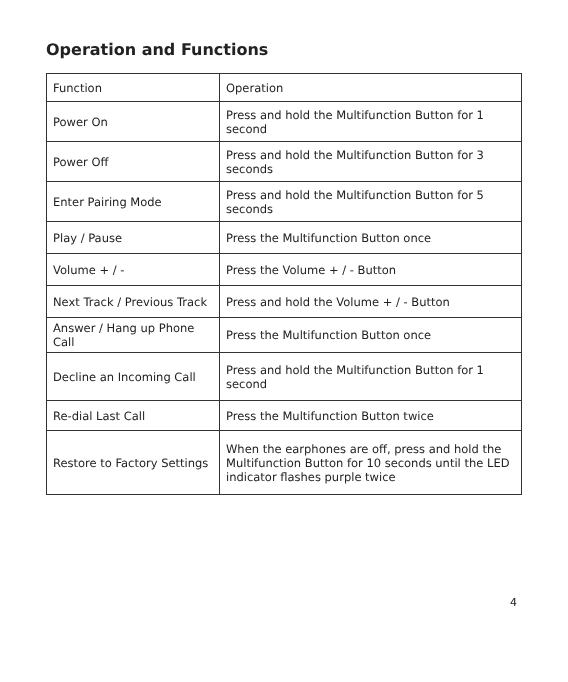Operation and Functions
| Function | Operation |
| --- | --- |
| Power On | Press and hold the Multifunction Button for 1 second |
| Power Off | Press and hold the Multifunction Button for 3 seconds |
| Enter Pairing Mode | Press and hold the Multifunction Button for 5 seconds |
| Play / Pause | Press the Multifunction Button once |
| Volume + / - | Press the Volume + / - Button |
| Next Track / Previous Track | Press and hold the Volume + / - Button |
| Answer / Hang up Phone Call | Press the Multifunction Button once |
| Decline an Incoming Call | Press and hold the Multifunction Button for 1 second |
| Re-dial Last Call | Press the Multifunction Button twice |
| Restore to Factory Settings | When the earphones are off, press and hold the Multifunction Button for 10 seconds until the LED indicator flashes purple twice |
4